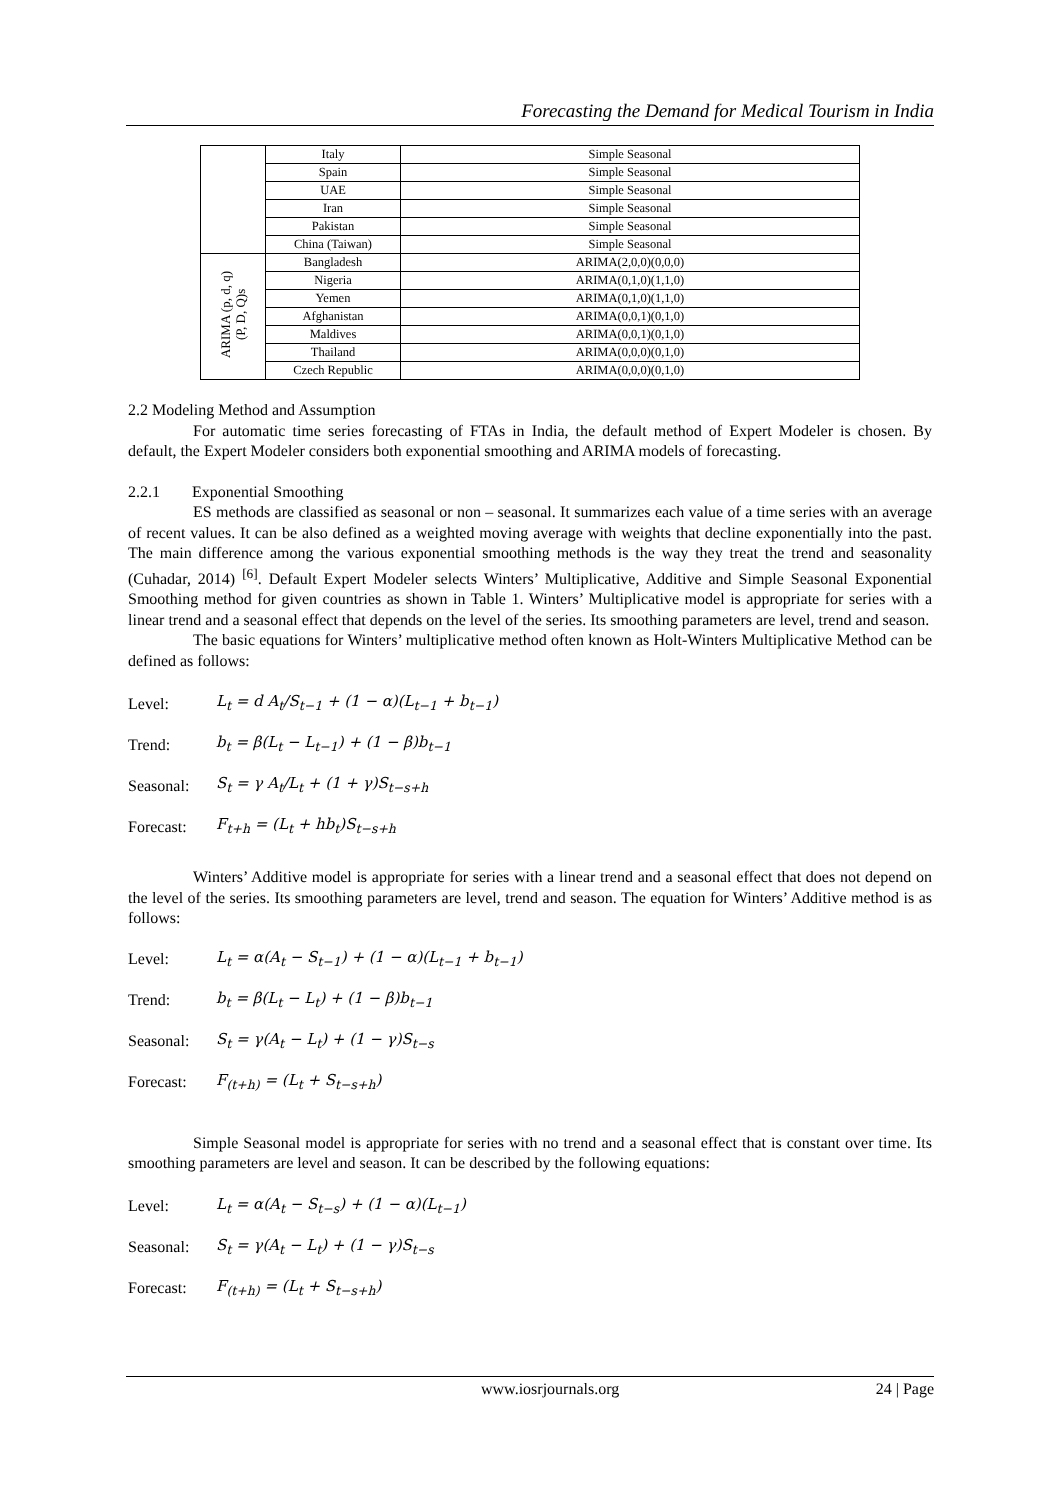Forecasting the Demand for Medical Tourism in India
| | Italy | Simple Seasonal |
| | Spain | Simple Seasonal |
| | UAE | Simple Seasonal |
| | Iran | Simple Seasonal |
| | Pakistan | Simple Seasonal |
| | China (Taiwan) | Simple Seasonal |
| ARIMA (p, d, q) (P, D, Q)s | Bangladesh | ARIMA(2,0,0)(0,0,0) |
| | Nigeria | ARIMA(0,1,0)(1,1,0) |
| | Yemen | ARIMA(0,1,0)(1,1,0) |
| | Afghanistan | ARIMA(0,0,1)(0,1,0) |
| | Maldives | ARIMA(0,0,1)(0,1,0) |
| | Thailand | ARIMA(0,0,0)(0,1,0) |
| | Czech Republic | ARIMA(0,0,0)(0,1,0) |
2.2 Modeling Method and Assumption
For automatic time series forecasting of FTAs in India, the default method of Expert Modeler is chosen. By default, the Expert Modeler considers both exponential smoothing and ARIMA models of forecasting.
2.2.1 Exponential Smoothing
ES methods are classified as seasonal or non – seasonal. It summarizes each value of a time series with an average of recent values. It can be also defined as a weighted moving average with weights that decline exponentially into the past. The main difference among the various exponential smoothing methods is the way they treat the trend and seasonality (Cuhadar, 2014) <sup>[6]</sup>. Default Expert Modeler selects Winters’ Multiplicative, Additive and Simple Seasonal Exponential Smoothing method for given countries as shown in Table 1. Winters’ Multiplicative model is appropriate for series with a linear trend and a seasonal effect that depends on the level of the series. Its smoothing parameters are level, trend and season.
The basic equations for Winters’ multiplicative method often known as Holt-Winters Multiplicative Method can be defined as follows:
Level: L<sub>t</sub> = d A<sub>t</sub>/S<sub>t−1</sub> + (1 − α)(L<sub>t−1</sub> + b<sub>t−1</sub>)
Trend: b<sub>t</sub> = β(L<sub>t</sub> − L<sub>t−1</sub>) + (1 − β)b<sub>t−1</sub>
Seasonal: S<sub>t</sub> = γ A<sub>t</sub>/L<sub>t</sub> + (1 + γ)S<sub>t−s+h</sub>
Forecast: F<sub>t+h</sub> = (L<sub>t</sub> + hb<sub>t</sub>)S<sub>t−s+h</sub>
Winters’ Additive model is appropriate for series with a linear trend and a seasonal effect that does not depend on the level of the series. Its smoothing parameters are level, trend and season. The equation for Winters’ Additive method is as follows:
Level: L<sub>t</sub> = α(A<sub>t</sub> − S<sub>t−1</sub>) + (1 − α)(L<sub>t−1</sub> + b<sub>t−1</sub>)
Trend: b<sub>t</sub> = β(L<sub>t</sub> − L<sub>t</sub>) + (1 − β)b<sub>t−1</sub>
Seasonal: S<sub>t</sub> = γ(A<sub>t</sub> − L<sub>t</sub>) + (1 − γ)S<sub>t−s</sub>
Forecast: F<sub>(t+h)</sub> = (L<sub>t</sub> + S<sub>t−s+h</sub>)
Simple Seasonal model is appropriate for series with no trend and a seasonal effect that is constant over time. Its smoothing parameters are level and season. It can be described by the following equations:
Level: L<sub>t</sub> = α(A<sub>t</sub> − S<sub>t−s</sub>) + (1 − α)(L<sub>t−1</sub>)
Seasonal: S<sub>t</sub> = γ(A<sub>t</sub> − L<sub>t</sub>) + (1 − γ)S<sub>t−s</sub>
Forecast: F<sub>(t+h)</sub> = (L<sub>t</sub> + S<sub>t−s+h</sub>)
www.iosrjournals.org 24 | Page